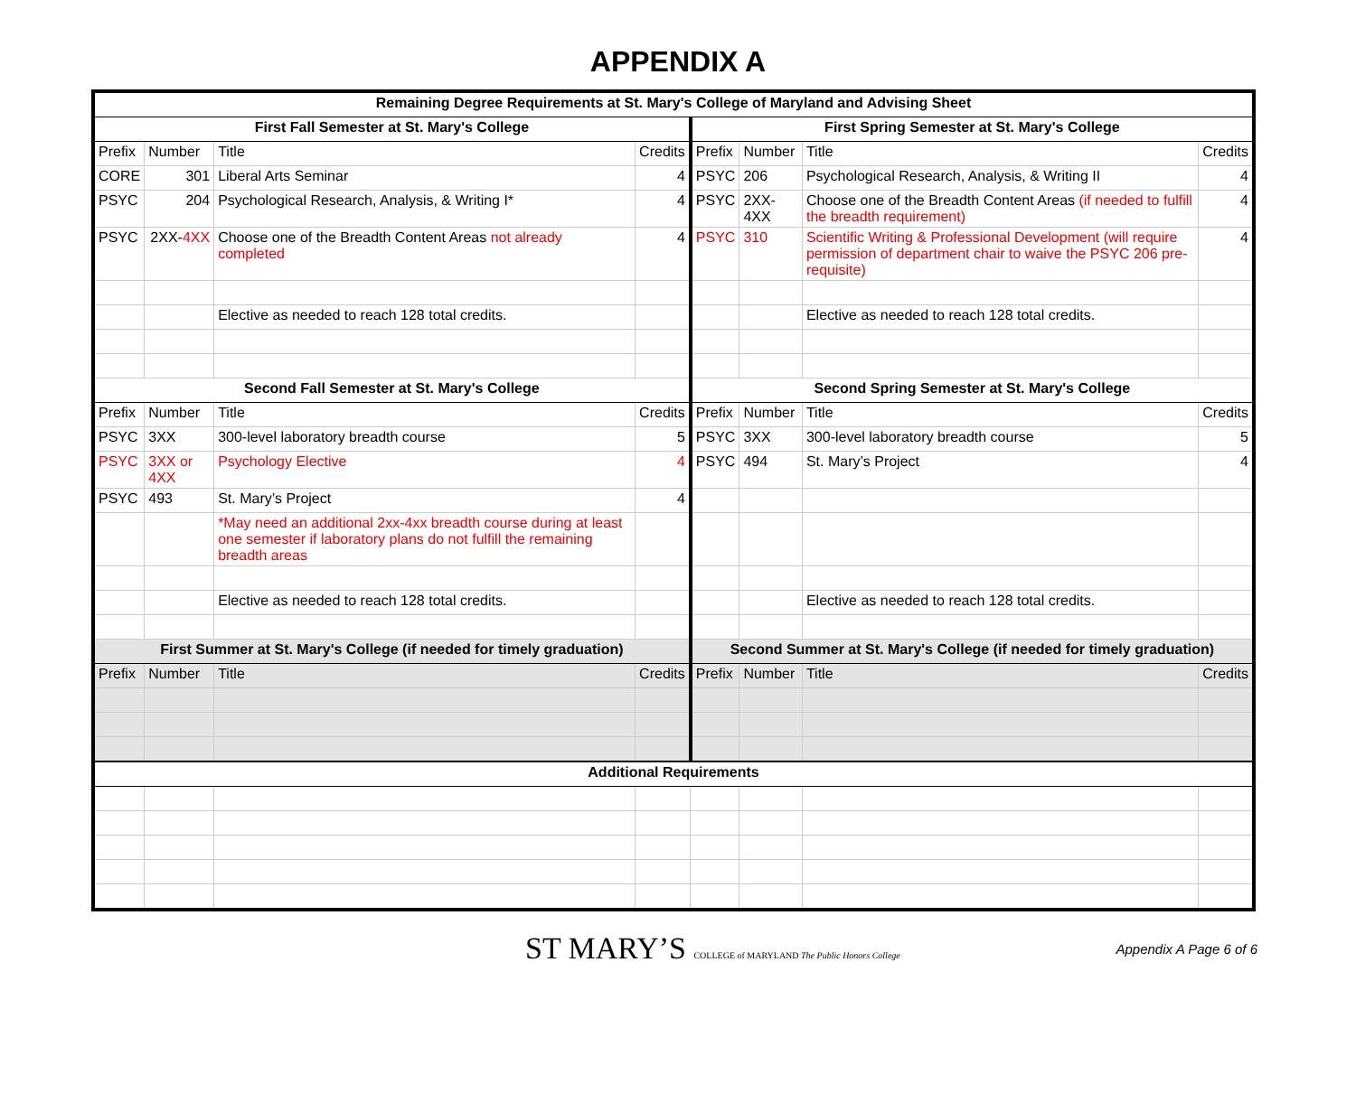APPENDIX A
| Remaining Degree Requirements at St. Mary's College of Maryland and Advising Sheet | | | | | | | |
| --- | --- | --- | --- | --- | --- | --- | --- |
| First Fall Semester at St. Mary's College | | | | First Spring Semester at St. Mary's College | | | |
| Prefix | Number | Title | Credits | Prefix | Number | Title | Credits |
| CORE | 301 | Liberal Arts Seminar | 4 | PSYC | 206 | Psychological Research, Analysis, & Writing II | 4 |
| PSYC | 204 | Psychological Research, Analysis, & Writing I* | 4 | PSYC | 2XX-4XX | Choose one of the Breadth Content Areas (if needed to fulfill the breadth requirement) | 4 |
| PSYC | 2XX- 4XX | Choose one of the Breadth Content Areas not already completed | 4 | PSYC | 310 | Scientific Writing & Professional Development (will require permission of department chair to waive the PSYC 206 pre-requisite) | 4 |
| | | Elective as needed to reach 128 total credits. | | | | Elective as needed to reach 128 total credits. | |
| Second Fall Semester at St. Mary's College | | | | Second Spring Semester at St. Mary's College | | | |
| Prefix | Number | Title | Credits | Prefix | Number | Title | Credits |
| PSYC | 3XX | 300-level laboratory breadth course | 5 | PSYC | 3XX | 300-level laboratory breadth course | 5 |
| PSYC | 3XX or 4XX | Psychology Elective | 4 | PSYC | 494 | St. Mary’s Project | 4 |
| PSYC | 493 | St. Mary’s Project | 4 | | | | |
| | | *May need an additional 2xx-4xx breadth course during at least one semester if laboratory plans do not fulfill the remaining breadth areas | | | | | |
| | | Elective as needed to reach 128 total credits. | | | | Elective as needed to reach 128 total credits. | |
| First Summer at St. Mary's College (if needed for timely graduation) | | | | Second Summer at St. Mary's College (if needed for timely graduation) | | | |
| Prefix | Number | Title | Credits | Prefix | Number | Title | Credits |
| Additional Requirements | | | | | | | |
ST MARY’S COLLEGE of MARYLAND The Public Honors College
Appendix A Page 6 of 6